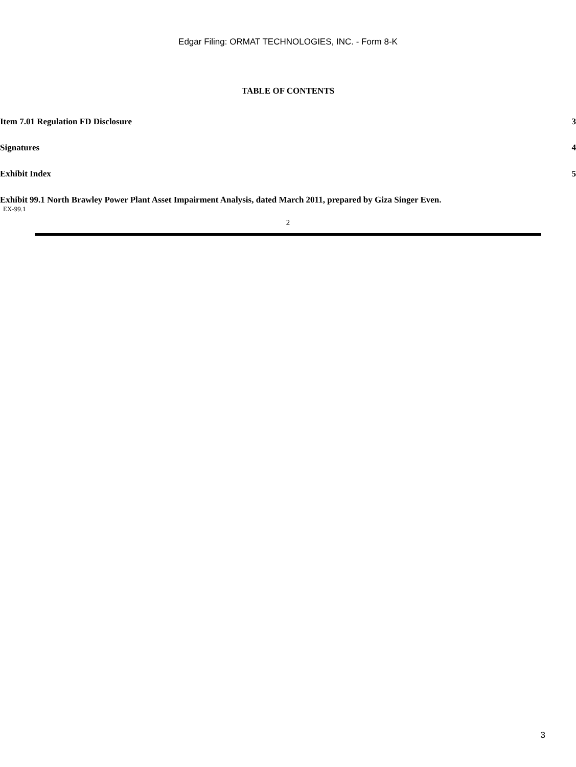Edgar Filing: ORMAT TECHNOLOGIES, INC. - Form 8-K
TABLE OF CONTENTS
Item 7.01 Regulation FD Disclosure 3
Signatures 4
Exhibit Index 5
Exhibit 99.1 North Brawley Power Plant Asset Impairment Analysis, dated March 2011, prepared by Giza Singer Even.
EX-99.1
2
3